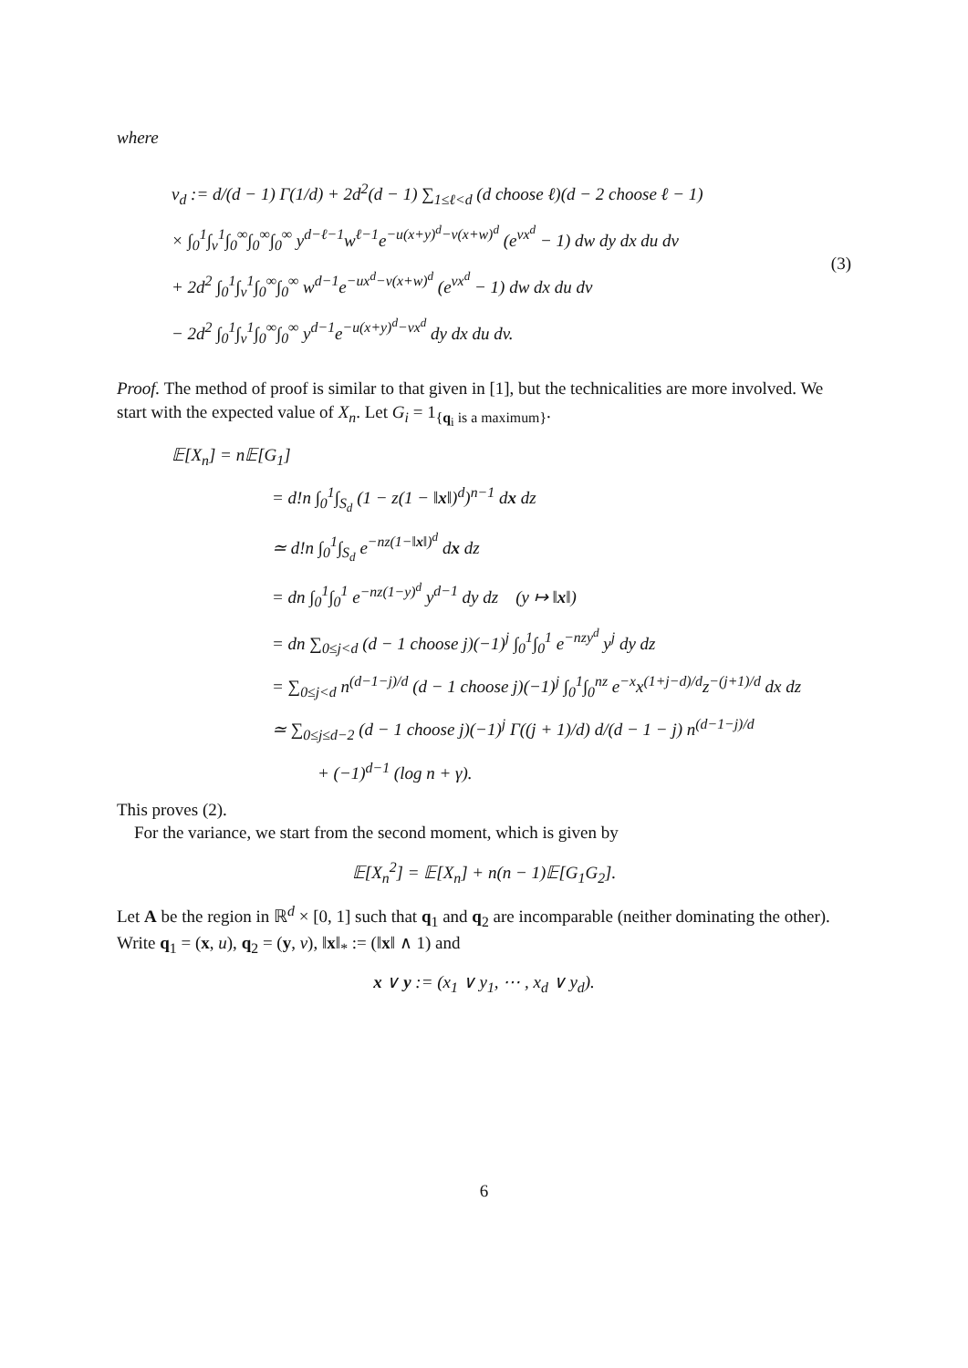where
v<sub>d</sub> := d/(d − 1) Γ(1/d) + 2d<sup>2</sup>(d − 1) ∑<sub>1≤ℓ<d</sub> (d choose ℓ)(d − 2 choose ℓ − 1)
× ∫<sub>0</sub><sup>1</sup>∫<sub>v</sub><sup>1</sup>∫<sub>0</sub><sup>∞</sup>∫<sub>0</sub><sup>∞</sup>∫<sub>0</sub><sup>∞</sup> y<sup>d−ℓ−1</sup>w<sup>ℓ−1</sup>e<sup>−u(x+y)<sup>d</sup>−v(x+w)<sup>d</sup></sup> (e<sup>vx<sup>d</sup></sup> − 1) dw dy dx du dv
+ 2d<sup>2</sup> ∫<sub>0</sub><sup>1</sup>∫<sub>v</sub><sup>1</sup>∫<sub>0</sub><sup>∞</sup>∫<sub>0</sub><sup>∞</sup> w<sup>d−1</sup>e<sup>−ux<sup>d</sup>−v(x+w)<sup>d</sup></sup> (e<sup>vx<sup>d</sup></sup> − 1) dw dx du dv
− 2d<sup>2</sup> ∫<sub>0</sub><sup>1</sup>∫<sub>v</sub><sup>1</sup>∫<sub>0</sub><sup>∞</sup>∫<sub>0</sub><sup>∞</sup> y<sup>d−1</sup>e<sup>−u(x+y)<sup>d</sup>−vx<sup>d</sup></sup> dy dx du dv.
(3)
Proof. The method of proof is similar to that given in [1], but the technicalities are more involved. We start with the expected value of X<sub>n</sub>. Let G<sub>i</sub> = 1<sub>{q<sub>i</sub> is a maximum}</sub>.
𝔼[X<sub>n</sub>] = n𝔼[G<sub>1</sub>]
= d!n ∫<sub>0</sub><sup>1</sup>∫<sub>S<sub>d</sub></sub> (1 − z(1 − ‖x‖)<sup>d</sup>)<sup>n−1</sup> dx dz
≃ d!n ∫<sub>0</sub><sup>1</sup>∫<sub>S<sub>d</sub></sub> e<sup>−nz(1−‖x‖)<sup>d</sup></sup> dx dz
= dn ∫<sub>0</sub><sup>1</sup>∫<sub>0</sub><sup>1</sup> e<sup>−nz(1−y)<sup>d</sup></sup> y<sup>d−1</sup> dy dz (y ↦ ‖x‖)
= dn ∑<sub>0≤j<d</sub> (d − 1 choose j)(−1)<sup>j</sup> ∫<sub>0</sub><sup>1</sup>∫<sub>0</sub><sup>1</sup> e<sup>−nzy<sup>d</sup></sup> y<sup>j</sup> dy dz
= ∑<sub>0≤j<d</sub> n<sup>(d−1−j)/d</sup> (d − 1 choose j)(−1)<sup>j</sup> ∫<sub>0</sub><sup>1</sup>∫<sub>0</sub><sup>nz</sup> e<sup>−x</sup>x<sup>(1+j−d)/d</sup>z<sup>−(j+1)/d</sup> dx dz
≃ ∑<sub>0≤j≤d−2</sub> (d − 1 choose j)(−1)<sup>j</sup> Γ((j + 1)/d) d/(d − 1 − j) n<sup>(d−1−j)/d</sup>
+ (−1)<sup>d−1</sup> (log n + γ).
This proves (2).
For the variance, we start from the second moment, which is given by
𝔼[X<sub>n</sub><sup>2</sup>] = 𝔼[X<sub>n</sub>] + n(n − 1)𝔼[G<sub>1</sub>G<sub>2</sub>].
Let A be the region in ℝ<sup>d</sup> × [0, 1] such that q<sub>1</sub> and q<sub>2</sub> are incomparable (neither dominating the other). Write q<sub>1</sub> = (x, u), q<sub>2</sub> = (y, v), ‖x‖<sub>*</sub> := (‖x‖ ∧ 1) and
x ∨ y := (x<sub>1</sub> ∨ y<sub>1</sub>, ⋯ , x<sub>d</sub> ∨ y<sub>d</sub>).
6